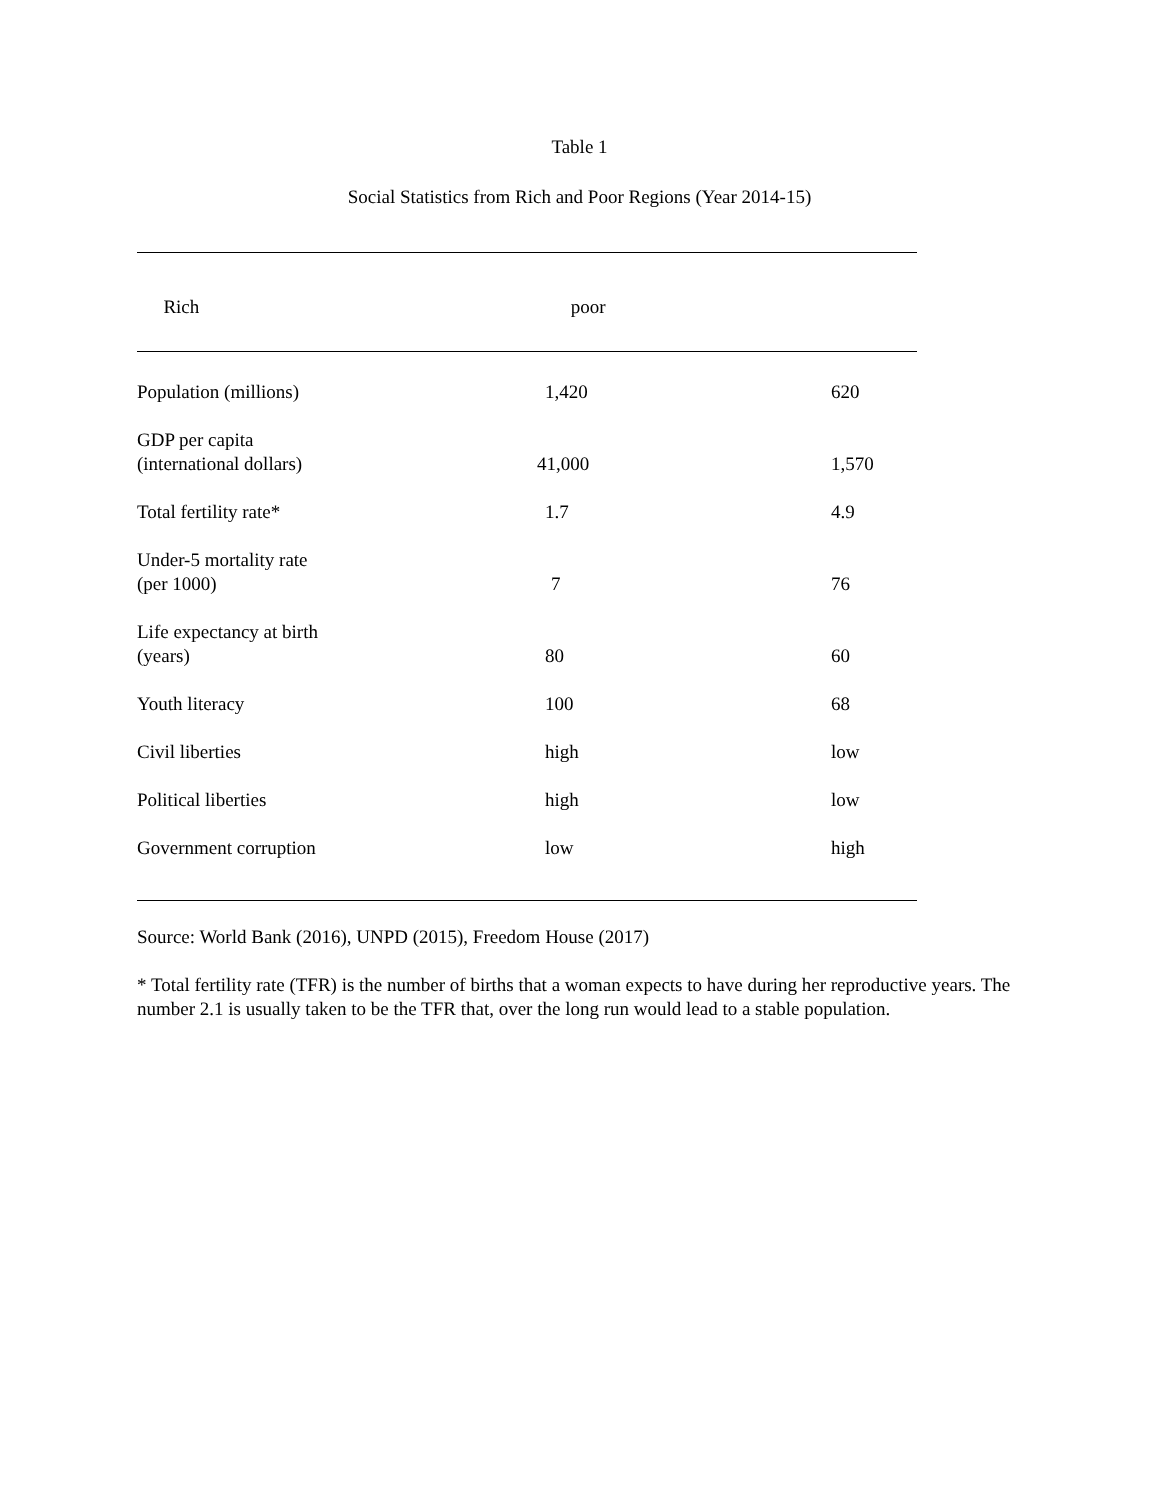Table 1
Social Statistics from Rich and Poor Regions (Year 2014-15)
| | Rich | poor |
| --- | --- | --- |
| Population (millions) | 1,420 | 620 |
| GDP per capita (international dollars) | 41,000 | 1,570 |
| Total fertility rate* | 1.7 | 4.9 |
| Under-5 mortality rate (per 1000) | 7 | 76 |
| Life expectancy at birth (years) | 80 | 60 |
| Youth literacy | 100 | 68 |
| Civil liberties | high | low |
| Political liberties | high | low |
| Government corruption | low | high |
Source: World Bank (2016), UNPD (2015), Freedom House (2017)
* Total fertility rate (TFR) is the number of births that a woman expects to have during her reproductive years. The number 2.1 is usually taken to be the TFR that, over the long run would lead to a stable population.